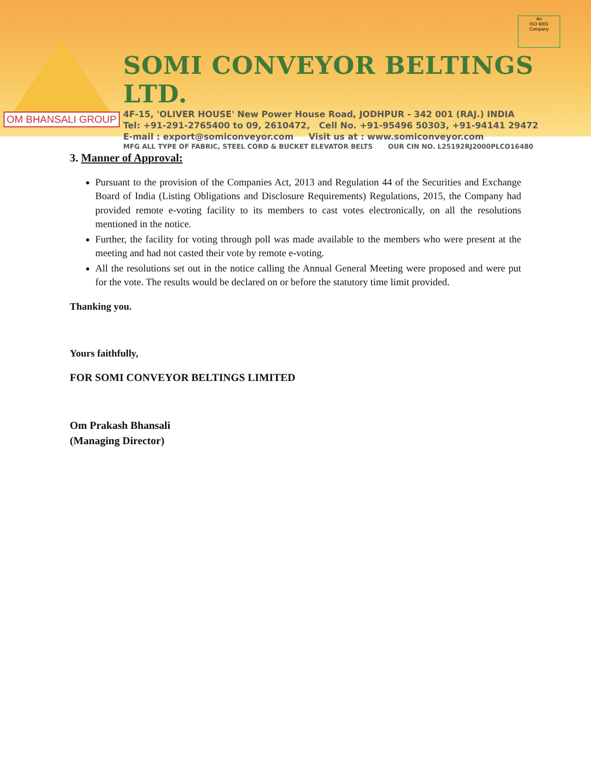OM BHANSALI GROUP
SOMI CONVEYOR BELTINGS LTD.
4F-15, 'OLIVER HOUSE' New Power House Road, JODHPUR - 342 001 (RAJ.) INDIA
Tel: +91-291-2765400 to 09, 2610472, Cell No. +91-95496 50303, +91-94141 29472
E-mail : export@somiconveyor.com Visit us at : www.somiconveyor.com
MFG ALL TYPE OF FABRIC, STEEL CORD & BUCKET ELEVATOR BELTS OUR CIN NO. L25192RJ2000PLCO16480
An
ISO 9001
Company
3. Manner of Approval:
Pursuant to the provision of the Companies Act, 2013 and Regulation 44 of the Securities and Exchange Board of India (Listing Obligations and Disclosure Requirements) Regulations, 2015, the Company had provided remote e-voting facility to its members to cast votes electronically, on all the resolutions mentioned in the notice.
Further, the facility for voting through poll was made available to the members who were present at the meeting and had not casted their vote by remote e-voting.
All the resolutions set out in the notice calling the Annual General Meeting were proposed and were put for the vote. The results would be declared on or before the statutory time limit provided.
Thanking you.
Yours faithfully,
FOR SOMI CONVEYOR BELTINGS LIMITED
Om Prakash Bhansali
(Managing Director)